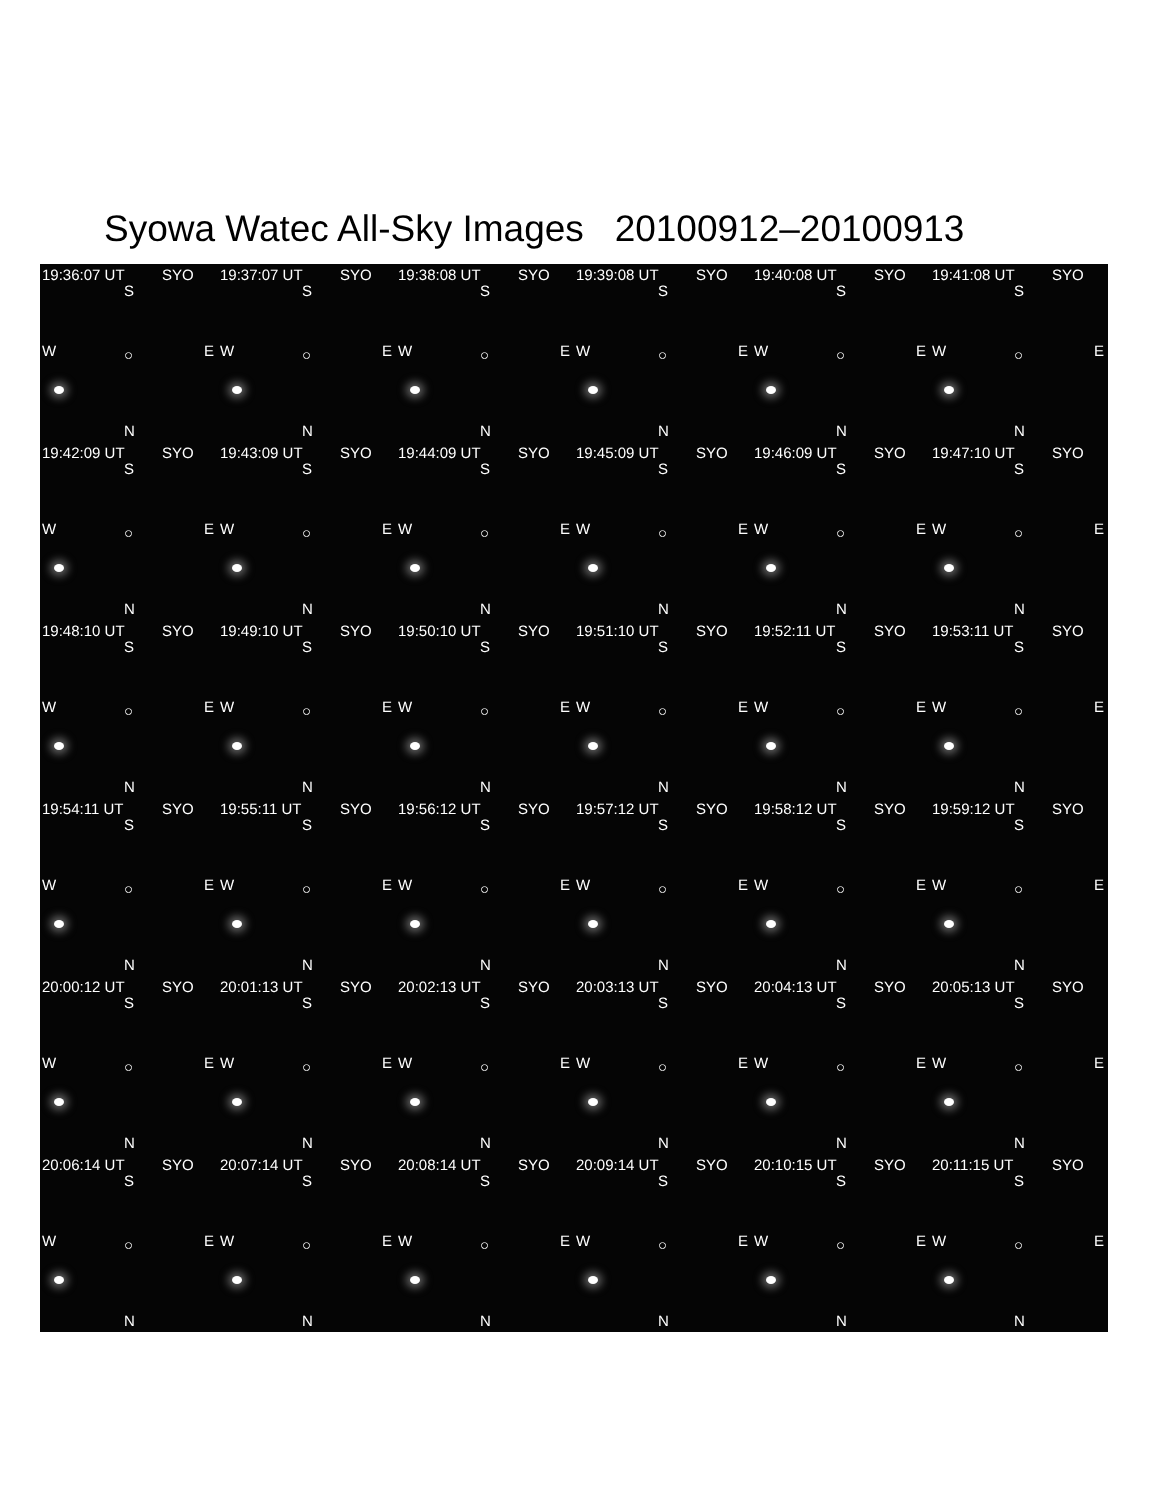Syowa Watec All-Sky Images 20100912–20100913
19:36:07 UT SYO
S
W ○ E
N
19:37:07 UT SYO
S
W ○ E
N
19:38:08 UT SYO
S
W ○ E
N
19:39:08 UT SYO
S
W ○ E
N
19:40:08 UT SYO
S
W ○ E
N
19:41:08 UT SYO
S
W ○ E
N
19:42:09 UT SYO
S
W ○ E
N
19:43:09 UT SYO
S
W ○ E
N
19:44:09 UT SYO
S
W ○ E
N
19:45:09 UT SYO
S
W ○ E
N
19:46:09 UT SYO
S
W ○ E
N
19:47:10 UT SYO
S
W ○ E
N
19:48:10 UT SYO
S
W ○ E
N
19:49:10 UT SYO
S
W ○ E
N
19:50:10 UT SYO
S
W ○ E
N
19:51:10 UT SYO
S
W ○ E
N
19:52:11 UT SYO
S
W ○ E
N
19:53:11 UT SYO
S
W ○ E
N
19:54:11 UT SYO
S
W ○ E
N
19:55:11 UT SYO
S
W ○ E
N
19:56:12 UT SYO
S
W ○ E
N
19:57:12 UT SYO
S
W ○ E
N
19:58:12 UT SYO
S
W ○ E
N
19:59:12 UT SYO
S
W ○ E
N
20:00:12 UT SYO
S
W ○ E
N
20:01:13 UT SYO
S
W ○ E
N
20:02:13 UT SYO
S
W ○ E
N
20:03:13 UT SYO
S
W ○ E
N
20:04:13 UT SYO
S
W ○ E
N
20:05:13 UT SYO
S
W ○ E
N
20:06:14 UT SYO
S
W ○ E
N
20:07:14 UT SYO
S
W ○ E
N
20:08:14 UT SYO
S
W ○ E
N
20:09:14 UT SYO
S
W ○ E
N
20:10:15 UT SYO
S
W ○ E
N
20:11:15 UT SYO
S
W ○ E
N